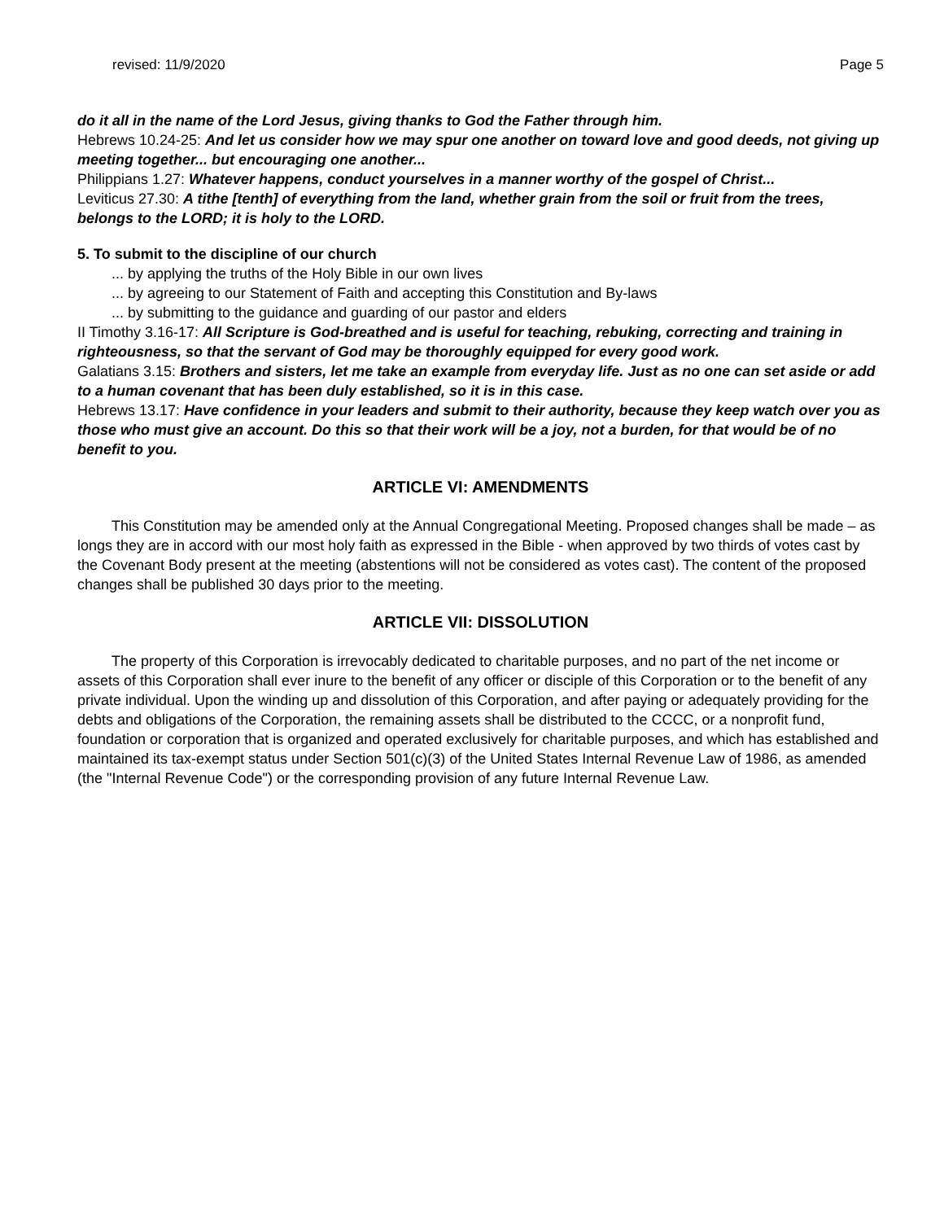revised: 11/9/2020 Page 5
do it all in the name of the Lord Jesus, giving thanks to God the Father through him.
Hebrews 10.24-25: And let us consider how we may spur one another on toward love and good deeds, not giving up meeting together... but encouraging one another...
Philippians 1.27: Whatever happens, conduct yourselves in a manner worthy of the gospel of Christ...
Leviticus 27.30: A tithe [tenth] of everything from the land, whether grain from the soil or fruit from the trees, belongs to the LORD; it is holy to the LORD.
5. To submit to the discipline of our church
... by applying the truths of the Holy Bible in our own lives
... by agreeing to our Statement of Faith and accepting this Constitution and By-laws
... by submitting to the guidance and guarding of our pastor and elders
II Timothy 3.16-17: All Scripture is God-breathed and is useful for teaching, rebuking, correcting and training in righteousness, so that the servant of God may be thoroughly equipped for every good work.
Galatians 3.15: Brothers and sisters, let me take an example from everyday life. Just as no one can set aside or add to a human covenant that has been duly established, so it is in this case.
Hebrews 13.17: Have confidence in your leaders and submit to their authority, because they keep watch over you as those who must give an account. Do this so that their work will be a joy, not a burden, for that would be of no benefit to you.
ARTICLE VI: AMENDMENTS
This Constitution may be amended only at the Annual Congregational Meeting. Proposed changes shall be made – as longs they are in accord with our most holy faith as expressed in the Bible - when approved by two thirds of votes cast by the Covenant Body present at the meeting (abstentions will not be considered as votes cast). The content of the proposed changes shall be published 30 days prior to the meeting.
ARTICLE VII: DISSOLUTION
The property of this Corporation is irrevocably dedicated to charitable purposes, and no part of the net income or assets of this Corporation shall ever inure to the benefit of any officer or disciple of this Corporation or to the benefit of any private individual. Upon the winding up and dissolution of this Corporation, and after paying or adequately providing for the debts and obligations of the Corporation, the remaining assets shall be distributed to the CCCC, or a nonprofit fund, foundation or corporation that is organized and operated exclusively for charitable purposes, and which has established and maintained its tax-exempt status under Section 501(c)(3) of the United States Internal Revenue Law of 1986, as amended (the "Internal Revenue Code") or the corresponding provision of any future Internal Revenue Law.